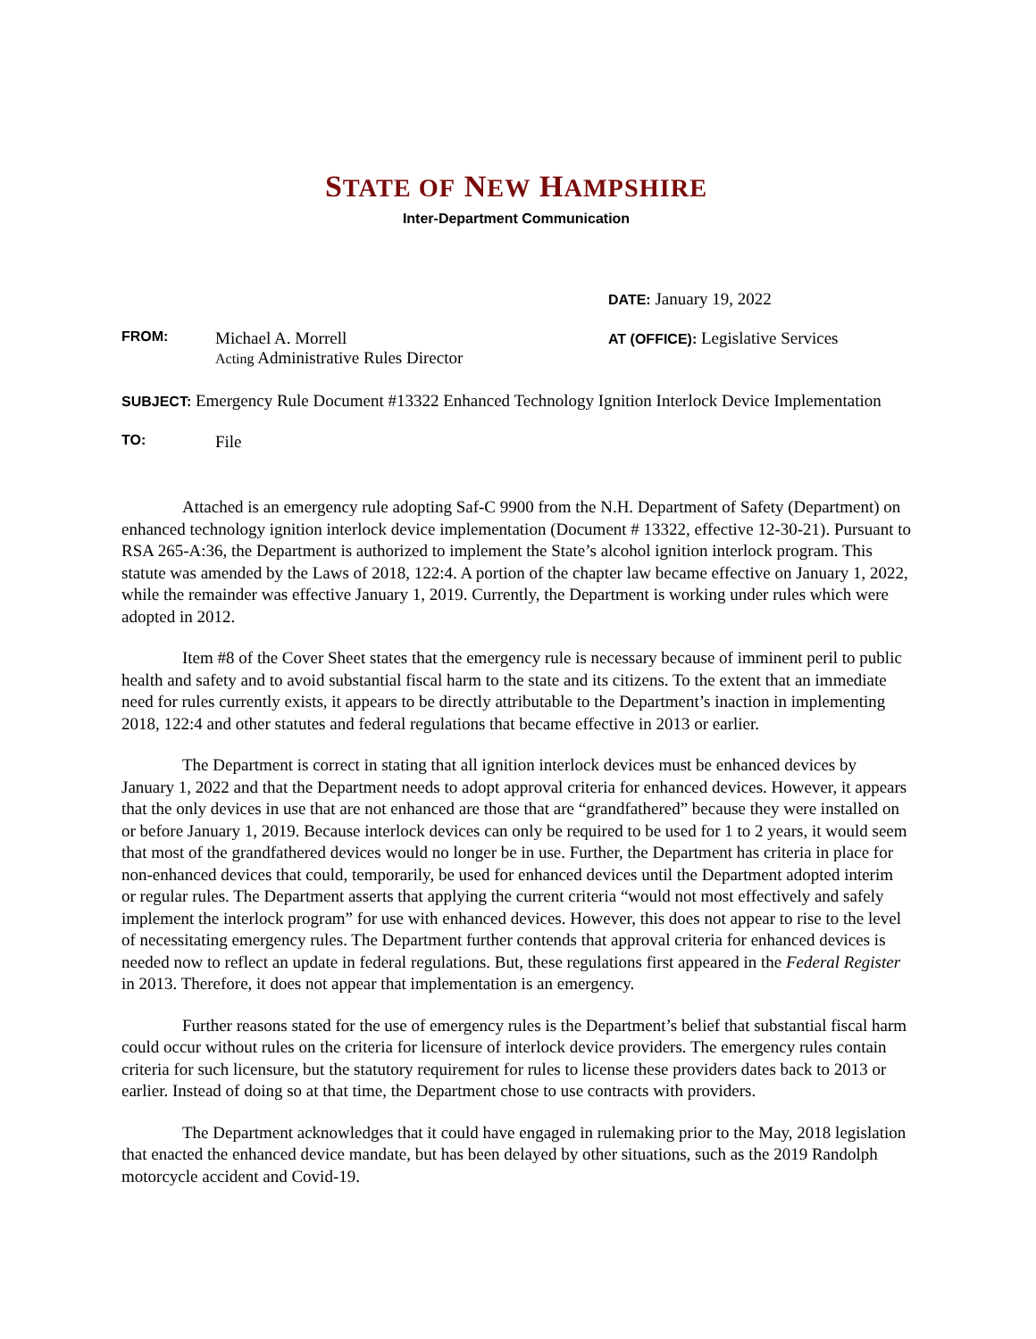STATE OF NEW HAMPSHIRE
Inter-Department Communication
DATE: January 19, 2022
FROM:
Michael A. Morrell
Acting Administrative Rules Director
AT (OFFICE): Legislative Services
SUBJECT: Emergency Rule Document #13322 Enhanced Technology Ignition Interlock Device Implementation
TO:
File
Attached is an emergency rule adopting Saf-C 9900 from the N.H. Department of Safety (Department) on enhanced technology ignition interlock device implementation (Document # 13322, effective 12-30-21). Pursuant to RSA 265-A:36, the Department is authorized to implement the State’s alcohol ignition interlock program. This statute was amended by the Laws of 2018, 122:4. A portion of the chapter law became effective on January 1, 2022, while the remainder was effective January 1, 2019. Currently, the Department is working under rules which were adopted in 2012.
Item #8 of the Cover Sheet states that the emergency rule is necessary because of imminent peril to public health and safety and to avoid substantial fiscal harm to the state and its citizens. To the extent that an immediate need for rules currently exists, it appears to be directly attributable to the Department’s inaction in implementing 2018, 122:4 and other statutes and federal regulations that became effective in 2013 or earlier.
The Department is correct in stating that all ignition interlock devices must be enhanced devices by January 1, 2022 and that the Department needs to adopt approval criteria for enhanced devices. However, it appears that the only devices in use that are not enhanced are those that are “grandfathered” because they were installed on or before January 1, 2019. Because interlock devices can only be required to be used for 1 to 2 years, it would seem that most of the grandfathered devices would no longer be in use. Further, the Department has criteria in place for non-enhanced devices that could, temporarily, be used for enhanced devices until the Department adopted interim or regular rules. The Department asserts that applying the current criteria “would not most effectively and safely implement the interlock program” for use with enhanced devices. However, this does not appear to rise to the level of necessitating emergency rules. The Department further contends that approval criteria for enhanced devices is needed now to reflect an update in federal regulations. But, these regulations first appeared in the Federal Register in 2013. Therefore, it does not appear that implementation is an emergency.
Further reasons stated for the use of emergency rules is the Department’s belief that substantial fiscal harm could occur without rules on the criteria for licensure of interlock device providers. The emergency rules contain criteria for such licensure, but the statutory requirement for rules to license these providers dates back to 2013 or earlier. Instead of doing so at that time, the Department chose to use contracts with providers.
The Department acknowledges that it could have engaged in rulemaking prior to the May, 2018 legislation that enacted the enhanced device mandate, but has been delayed by other situations, such as the 2019 Randolph motorcycle accident and Covid-19.